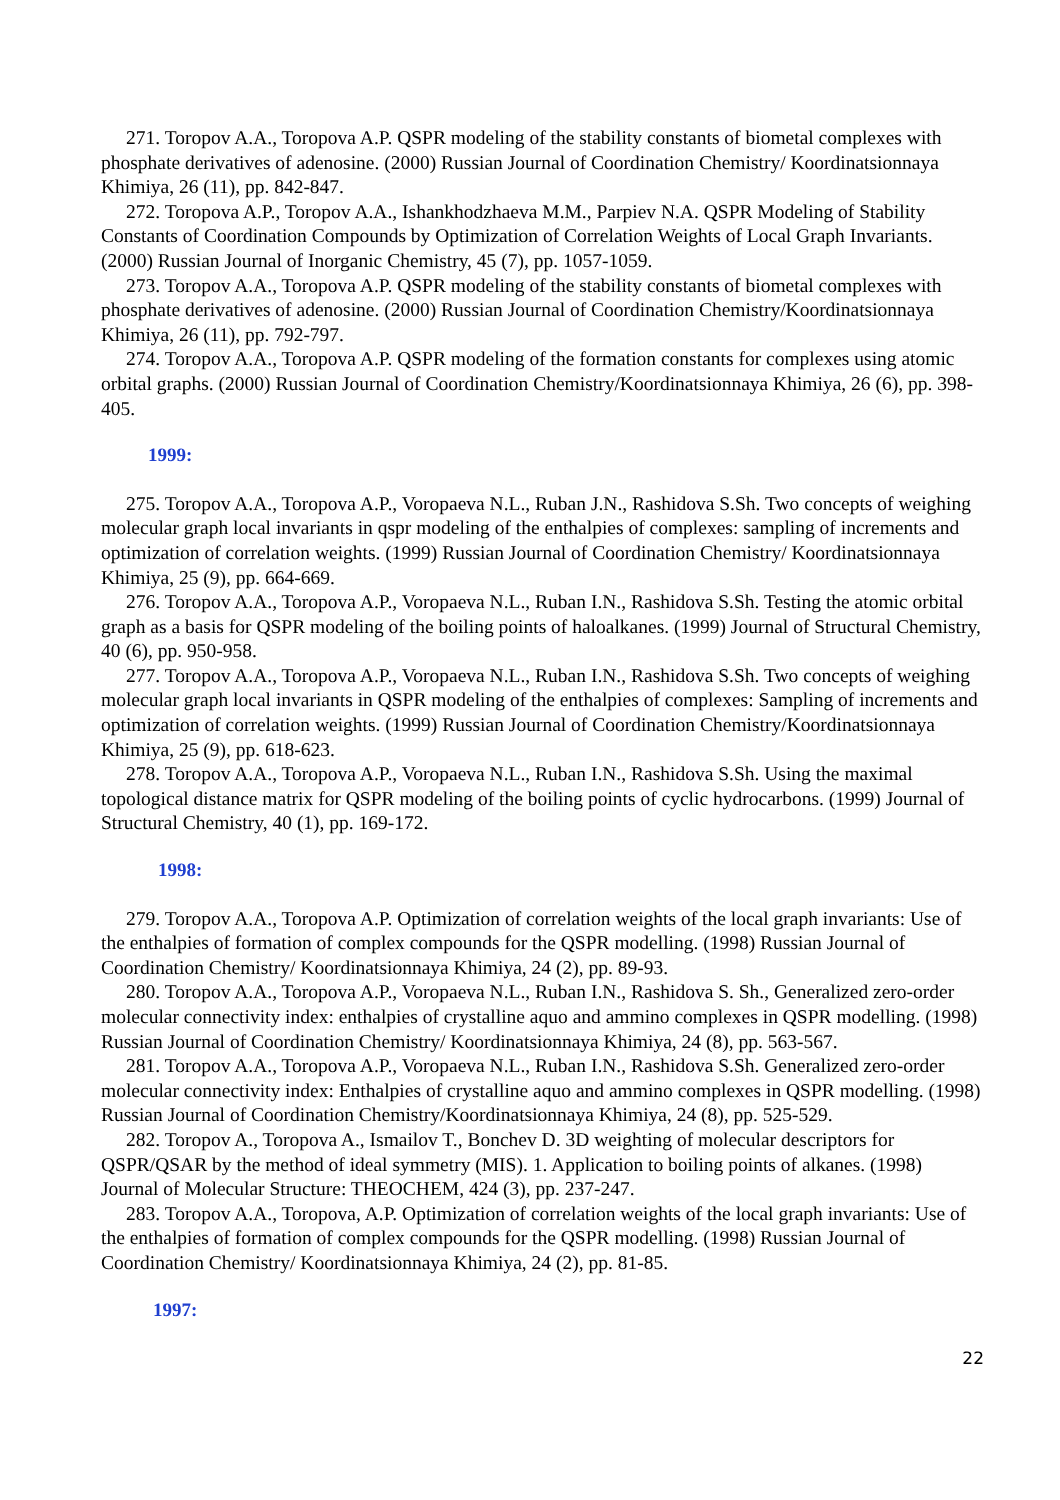271. Toropov A.A., Toropova A.P. QSPR modeling of the stability constants of biometal complexes with phosphate derivatives of adenosine. (2000) Russian Journal of Coordination Chemistry/ Koordinatsionnaya Khimiya, 26 (11), pp. 842-847.
272. Toropova A.P., Toropov A.A., Ishankhodzhaeva M.M., Parpiev N.A. QSPR Modeling of Stability Constants of Coordination Compounds by Optimization of Correlation Weights of Local Graph Invariants. (2000) Russian Journal of Inorganic Chemistry, 45 (7), pp. 1057-1059.
273. Toropov A.A., Toropova A.P. QSPR modeling of the stability constants of biometal complexes with phosphate derivatives of adenosine. (2000) Russian Journal of Coordination Chemistry/Koordinatsionnaya Khimiya, 26 (11), pp. 792-797.
274. Toropov A.A., Toropova A.P. QSPR modeling of the formation constants for complexes using atomic orbital graphs. (2000) Russian Journal of Coordination Chemistry/Koordinatsionnaya Khimiya, 26 (6), pp. 398-405.
1999:
275. Toropov A.A., Toropova A.P., Voropaeva N.L., Ruban J.N., Rashidova S.Sh. Two concepts of weighing molecular graph local invariants in qspr modeling of the enthalpies of complexes: sampling of increments and optimization of correlation weights. (1999) Russian Journal of Coordination Chemistry/ Koordinatsionnaya Khimiya, 25 (9), pp. 664-669.
276. Toropov A.A., Toropova A.P., Voropaeva N.L., Ruban I.N., Rashidova S.Sh. Testing the atomic orbital graph as a basis for QSPR modeling of the boiling points of haloalkanes. (1999) Journal of Structural Chemistry, 40 (6), pp. 950-958.
277. Toropov A.A., Toropova A.P., Voropaeva N.L., Ruban I.N., Rashidova S.Sh. Two concepts of weighing molecular graph local invariants in QSPR modeling of the enthalpies of complexes: Sampling of increments and optimization of correlation weights. (1999) Russian Journal of Coordination Chemistry/Koordinatsionnaya Khimiya, 25 (9), pp. 618-623.
278. Toropov A.A., Toropova A.P., Voropaeva N.L., Ruban I.N., Rashidova S.Sh. Using the maximal topological distance matrix for QSPR modeling of the boiling points of cyclic hydrocarbons. (1999) Journal of Structural Chemistry, 40 (1), pp. 169-172.
1998:
279. Toropov A.A., Toropova A.P. Optimization of correlation weights of the local graph invariants: Use of the enthalpies of formation of complex compounds for the QSPR modelling. (1998) Russian Journal of Coordination Chemistry/ Koordinatsionnaya Khimiya, 24 (2), pp. 89-93.
280. Toropov A.A., Toropova A.P., Voropaeva N.L., Ruban I.N., Rashidova S. Sh., Generalized zero-order molecular connectivity index: enthalpies of crystalline aquo and ammino complexes in QSPR modelling. (1998) Russian Journal of Coordination Chemistry/ Koordinatsionnaya Khimiya, 24 (8), pp. 563-567.
281. Toropov A.A., Toropova A.P., Voropaeva N.L., Ruban I.N., Rashidova S.Sh. Generalized zero-order molecular connectivity index: Enthalpies of crystalline aquo and ammino complexes in QSPR modelling. (1998) Russian Journal of Coordination Chemistry/Koordinatsionnaya Khimiya, 24 (8), pp. 525-529.
282. Toropov A., Toropova A., Ismailov T., Bonchev D. 3D weighting of molecular descriptors for QSPR/QSAR by the method of ideal symmetry (MIS). 1. Application to boiling points of alkanes. (1998) Journal of Molecular Structure: THEOCHEM, 424 (3), pp. 237-247.
283. Toropov A.A., Toropova, A.P. Optimization of correlation weights of the local graph invariants: Use of the enthalpies of formation of complex compounds for the QSPR modelling. (1998) Russian Journal of Coordination Chemistry/ Koordinatsionnaya Khimiya, 24 (2), pp. 81-85.
1997:
22